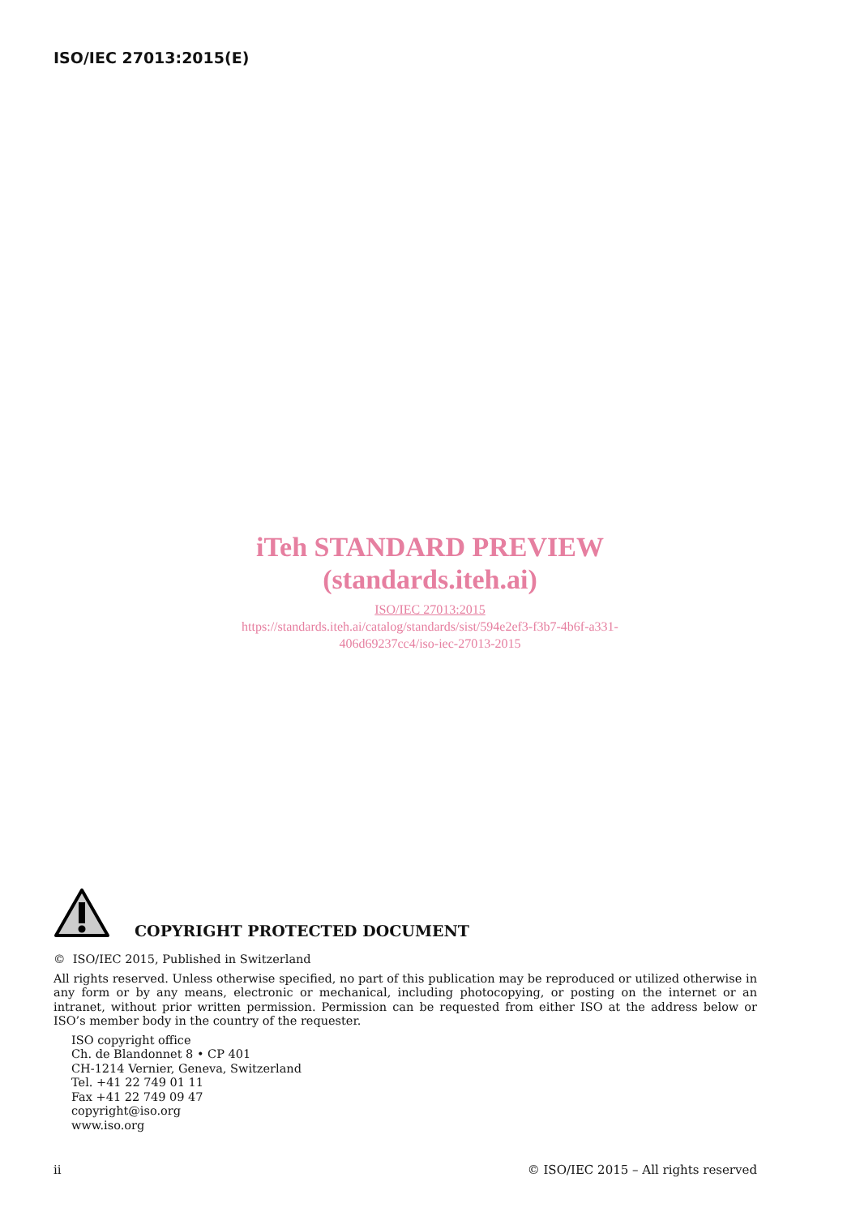ISO/IEC 27013:2015(E)
iTeh STANDARD PREVIEW
(standards.iteh.ai)
ISO/IEC 27013:2015
https://standards.iteh.ai/catalog/standards/sist/594e2ef3-f3b7-4b6f-a331-
406d69237cc4/iso-iec-27013-2015
COPYRIGHT PROTECTED DOCUMENT
© ISO/IEC 2015, Published in Switzerland
All rights reserved. Unless otherwise specified, no part of this publication may be reproduced or utilized otherwise in any form or by any means, electronic or mechanical, including photocopying, or posting on the internet or an intranet, without prior written permission. Permission can be requested from either ISO at the address below or ISO’s member body in the country of the requester.
ISO copyright office
Ch. de Blandonnet 8 • CP 401
CH-1214 Vernier, Geneva, Switzerland
Tel. +41 22 749 01 11
Fax +41 22 749 09 47
copyright@iso.org
www.iso.org
ii © ISO/IEC 2015 – All rights reserved